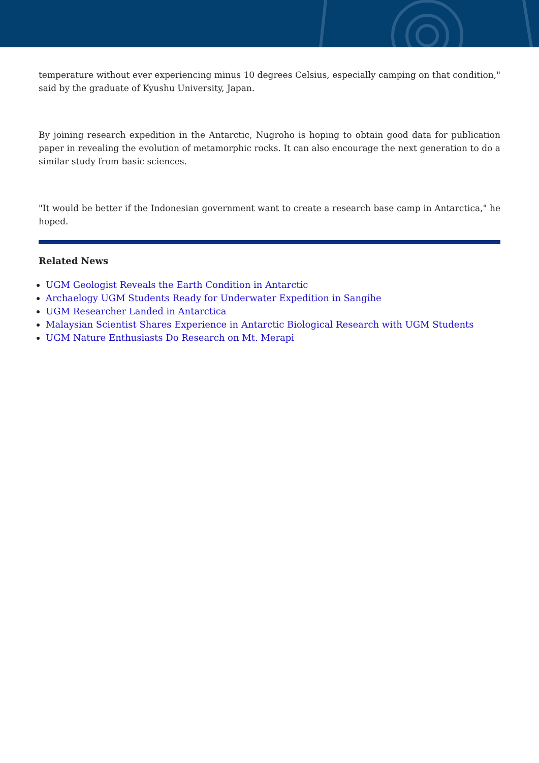temperature without ever experiencing minus 10 degrees Celsius, especially camping on that condition," said by the graduate of Kyushu University, Japan.
By joining research expedition in the Antarctic, Nugroho is hoping to obtain good data for publication paper in revealing the evolution of metamorphic rocks. It can also encourage the next generation to do a similar study from basic sciences.
"It would be better if the Indonesian government want to create a research base camp in Antarctica," he hoped.
Related News
UGM Geologist Reveals the Earth Condition in Antarctic
Archaelogy UGM Students Ready for Underwater Expedition in Sangihe
UGM Researcher Landed in Antarctica
Malaysian Scientist Shares Experience in Antarctic Biological Research with UGM Students
UGM Nature Enthusiasts Do Research on Mt. Merapi